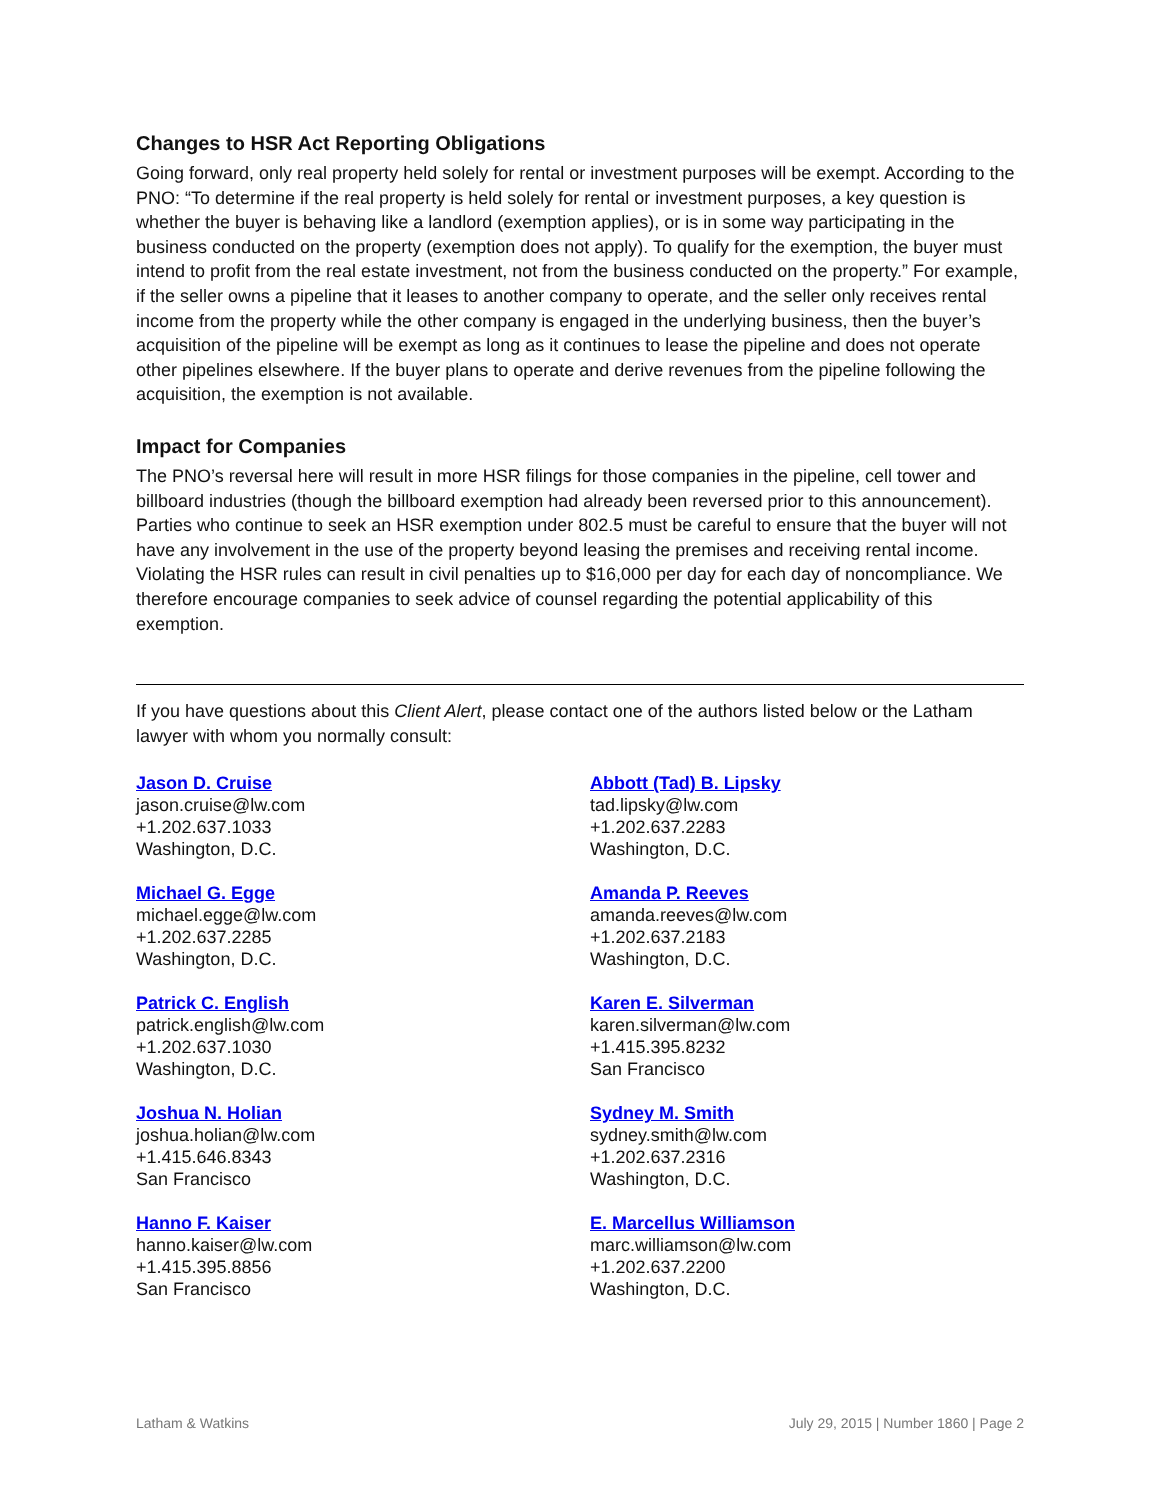Changes to HSR Act Reporting Obligations
Going forward, only real property held solely for rental or investment purposes will be exempt. According to the PNO: “To determine if the real property is held solely for rental or investment purposes, a key question is whether the buyer is behaving like a landlord (exemption applies), or is in some way participating in the business conducted on the property (exemption does not apply). To qualify for the exemption, the buyer must intend to profit from the real estate investment, not from the business conducted on the property.” For example, if the seller owns a pipeline that it leases to another company to operate, and the seller only receives rental income from the property while the other company is engaged in the underlying business, then the buyer’s acquisition of the pipeline will be exempt as long as it continues to lease the pipeline and does not operate other pipelines elsewhere. If the buyer plans to operate and derive revenues from the pipeline following the acquisition, the exemption is not available.
Impact for Companies
The PNO’s reversal here will result in more HSR filings for those companies in the pipeline, cell tower and billboard industries (though the billboard exemption had already been reversed prior to this announcement). Parties who continue to seek an HSR exemption under 802.5 must be careful to ensure that the buyer will not have any involvement in the use of the property beyond leasing the premises and receiving rental income. Violating the HSR rules can result in civil penalties up to $16,000 per day for each day of noncompliance. We therefore encourage companies to seek advice of counsel regarding the potential applicability of this exemption.
If you have questions about this Client Alert, please contact one of the authors listed below or the Latham lawyer with whom you normally consult:
Jason D. Cruise
jason.cruise@lw.com
+1.202.637.1033
Washington, D.C.
Abbott (Tad) B. Lipsky
tad.lipsky@lw.com
+1.202.637.2283
Washington, D.C.
Michael G. Egge
michael.egge@lw.com
+1.202.637.2285
Washington, D.C.
Amanda P. Reeves
amanda.reeves@lw.com
+1.202.637.2183
Washington, D.C.
Patrick C. English
patrick.english@lw.com
+1.202.637.1030
Washington, D.C.
Karen E. Silverman
karen.silverman@lw.com
+1.415.395.8232
San Francisco
Joshua N. Holian
joshua.holian@lw.com
+1.415.646.8343
San Francisco
Sydney M. Smith
sydney.smith@lw.com
+1.202.637.2316
Washington, D.C.
Hanno F. Kaiser
hanno.kaiser@lw.com
+1.415.395.8856
San Francisco
E. Marcellus Williamson
marc.williamson@lw.com
+1.202.637.2200
Washington, D.C.
Latham & Watkins July 29, 2015 | Number 1860 | Page 2